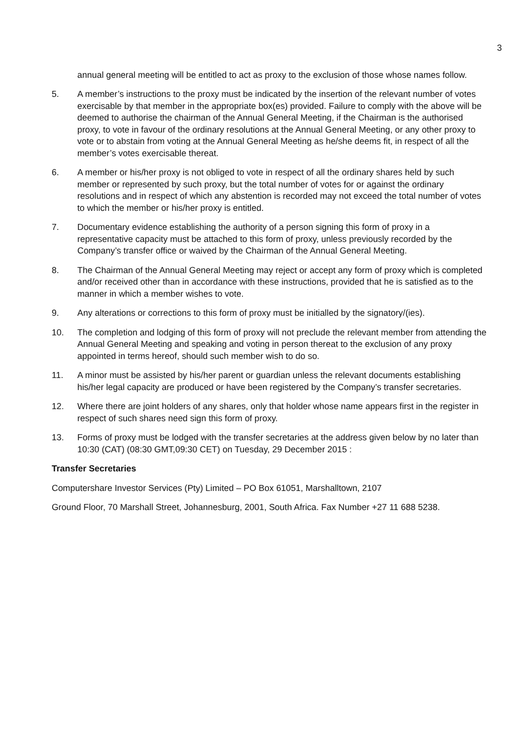3
annual general meeting will be entitled to act as proxy to the exclusion of those whose names follow.
5. A member’s instructions to the proxy must be indicated by the insertion of the relevant number of votes exercisable by that member in the appropriate box(es) provided. Failure to comply with the above will be deemed to authorise the chairman of the Annual General Meeting, if the Chairman is the authorised proxy, to vote in favour of the ordinary resolutions at the Annual General Meeting, or any other proxy to vote or to abstain from voting at the Annual General Meeting as he/she deems fit, in respect of all the member’s votes exercisable thereat.
6. A member or his/her proxy is not obliged to vote in respect of all the ordinary shares held by such member or represented by such proxy, but the total number of votes for or against the ordinary resolutions and in respect of which any abstention is recorded may not exceed the total number of votes to which the member or his/her proxy is entitled.
7. Documentary evidence establishing the authority of a person signing this form of proxy in a representative capacity must be attached to this form of proxy, unless previously recorded by the Company’s transfer office or waived by the Chairman of the Annual General Meeting.
8. The Chairman of the Annual General Meeting may reject or accept any form of proxy which is completed and/or received other than in accordance with these instructions, provided that he is satisfied as to the manner in which a member wishes to vote.
9. Any alterations or corrections to this form of proxy must be initialled by the signatory/(ies).
10. The completion and lodging of this form of proxy will not preclude the relevant member from attending the Annual General Meeting and speaking and voting in person thereat to the exclusion of any proxy appointed in terms hereof, should such member wish to do so.
11. A minor must be assisted by his/her parent or guardian unless the relevant documents establishing his/her legal capacity are produced or have been registered by the Company’s transfer secretaries.
12. Where there are joint holders of any shares, only that holder whose name appears first in the register in respect of such shares need sign this form of proxy.
13. Forms of proxy must be lodged with the transfer secretaries at the address given below by no later than 10:30 (CAT) (08:30 GMT,09:30 CET) on Tuesday, 29 December 2015 :
Transfer Secretaries
Computershare Investor Services (Pty) Limited – PO Box 61051, Marshalltown, 2107
Ground Floor, 70 Marshall Street, Johannesburg, 2001, South Africa. Fax Number +27 11 688 5238.